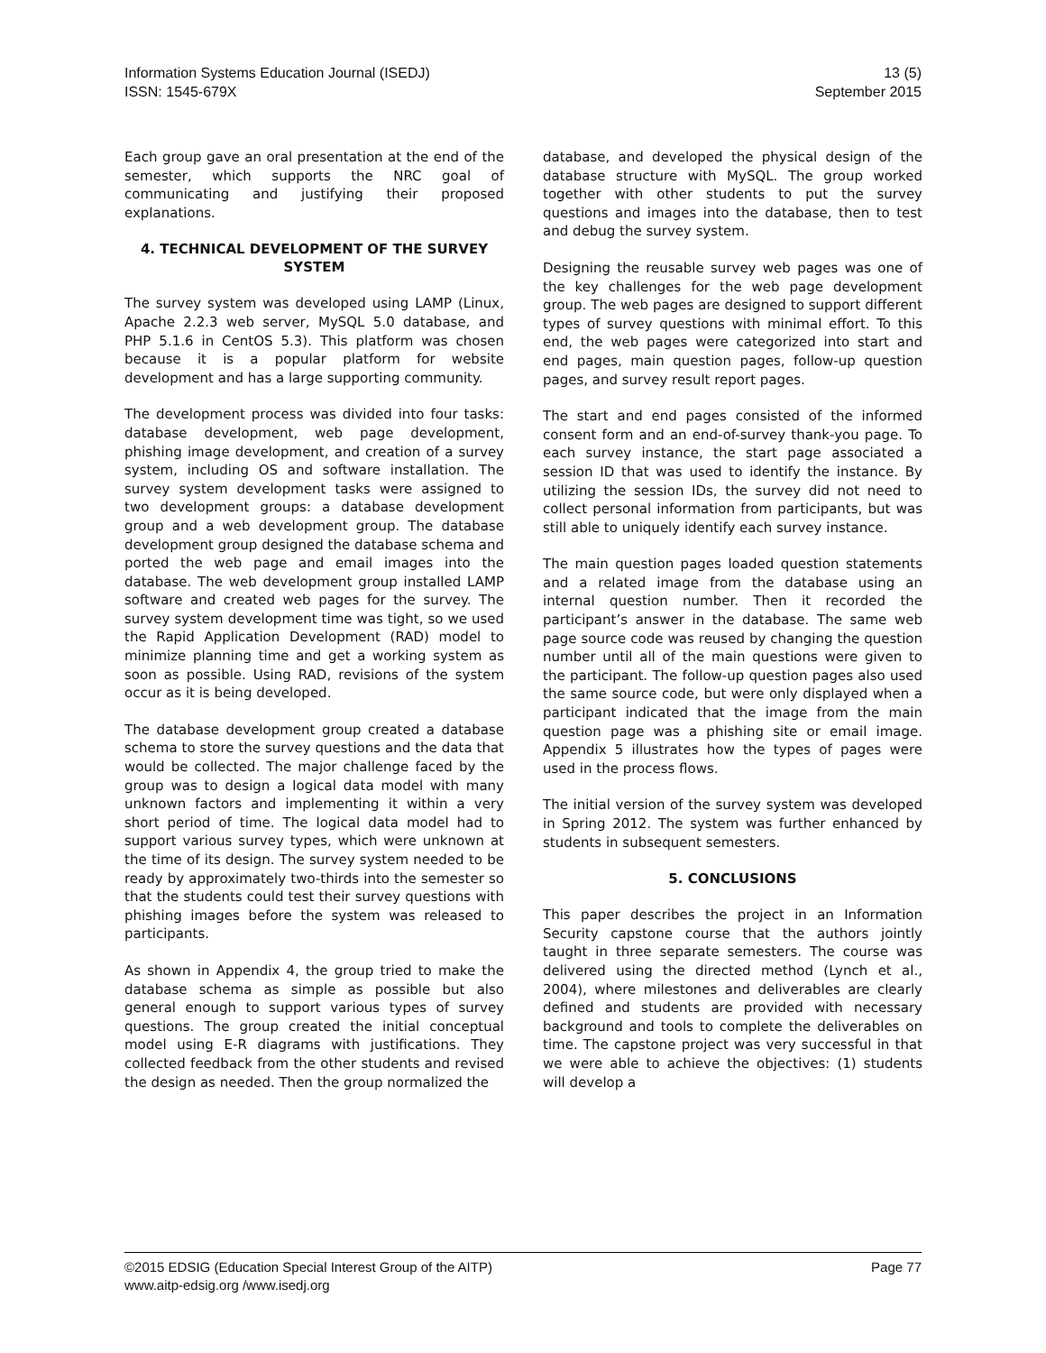Information Systems Education Journal (ISEDJ)
ISSN: 1545-679X
13 (5)
September 2015
Each group gave an oral presentation at the end of the semester, which supports the NRC goal of communicating and justifying their proposed explanations.
4. TECHNICAL DEVELOPMENT OF THE SURVEY SYSTEM
The survey system was developed using LAMP (Linux, Apache 2.2.3 web server, MySQL 5.0 database, and PHP 5.1.6 in CentOS 5.3). This platform was chosen because it is a popular platform for website development and has a large supporting community.
The development process was divided into four tasks: database development, web page development, phishing image development, and creation of a survey system, including OS and software installation. The survey system development tasks were assigned to two development groups: a database development group and a web development group. The database development group designed the database schema and ported the web page and email images into the database. The web development group installed LAMP software and created web pages for the survey. The survey system development time was tight, so we used the Rapid Application Development (RAD) model to minimize planning time and get a working system as soon as possible. Using RAD, revisions of the system occur as it is being developed.
The database development group created a database schema to store the survey questions and the data that would be collected. The major challenge faced by the group was to design a logical data model with many unknown factors and implementing it within a very short period of time. The logical data model had to support various survey types, which were unknown at the time of its design. The survey system needed to be ready by approximately two-thirds into the semester so that the students could test their survey questions with phishing images before the system was released to participants.
As shown in Appendix 4, the group tried to make the database schema as simple as possible but also general enough to support various types of survey questions. The group created the initial conceptual model using E-R diagrams with justifications. They collected feedback from the other students and revised the design as needed. Then the group normalized the
database, and developed the physical design of the database structure with MySQL. The group worked together with other students to put the survey questions and images into the database, then to test and debug the survey system.
Designing the reusable survey web pages was one of the key challenges for the web page development group. The web pages are designed to support different types of survey questions with minimal effort. To this end, the web pages were categorized into start and end pages, main question pages, follow-up question pages, and survey result report pages.
The start and end pages consisted of the informed consent form and an end-of-survey thank-you page. To each survey instance, the start page associated a session ID that was used to identify the instance. By utilizing the session IDs, the survey did not need to collect personal information from participants, but was still able to uniquely identify each survey instance.
The main question pages loaded question statements and a related image from the database using an internal question number. Then it recorded the participant’s answer in the database. The same web page source code was reused by changing the question number until all of the main questions were given to the participant. The follow-up question pages also used the same source code, but were only displayed when a participant indicated that the image from the main question page was a phishing site or email image. Appendix 5 illustrates how the types of pages were used in the process flows.
The initial version of the survey system was developed in Spring 2012. The system was further enhanced by students in subsequent semesters.
5. CONCLUSIONS
This paper describes the project in an Information Security capstone course that the authors jointly taught in three separate semesters. The course was delivered using the directed method (Lynch et al., 2004), where milestones and deliverables are clearly defined and students are provided with necessary background and tools to complete the deliverables on time. The capstone project was very successful in that we were able to achieve the objectives: (1) students will develop a
©2015 EDSIG (Education Special Interest Group of the AITP)
www.aitp-edsig.org /www.isedj.org
Page 77